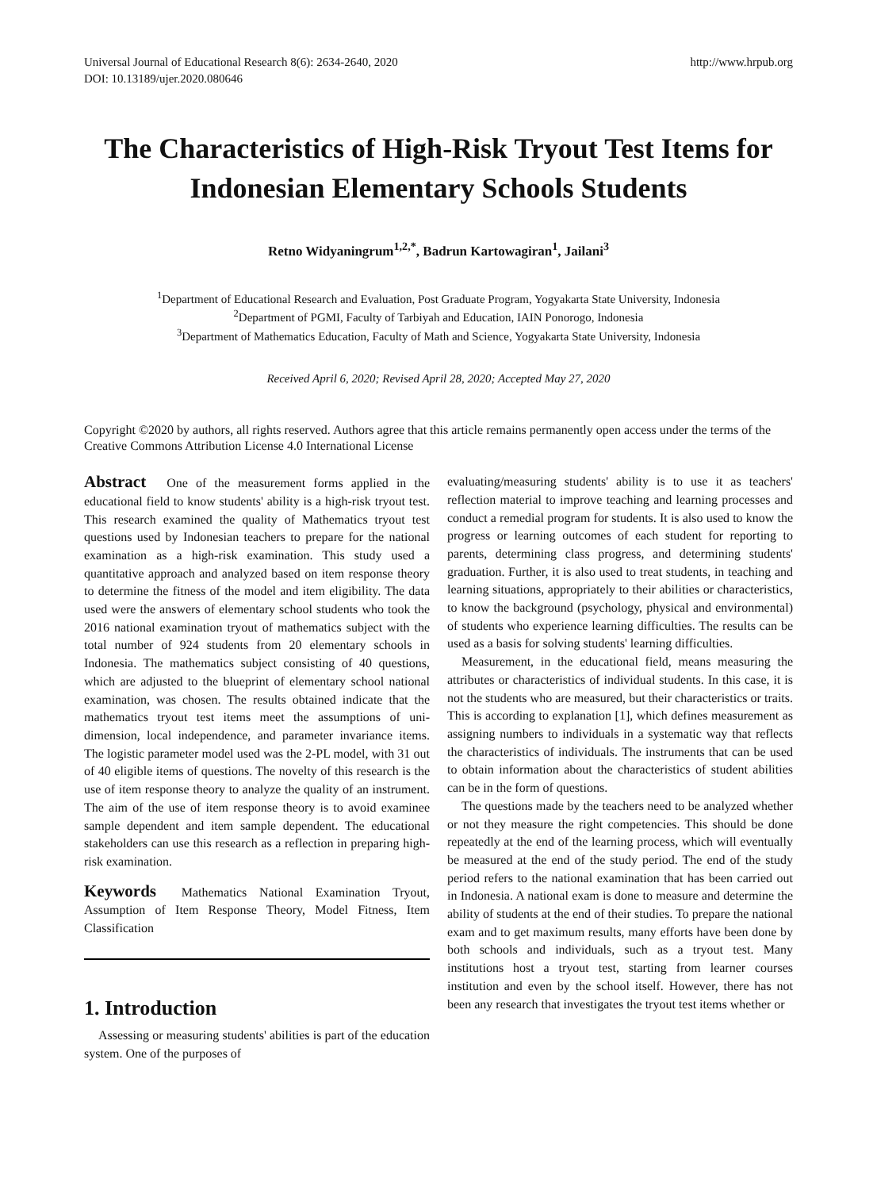Universal Journal of Educational Research 8(6): 2634-2640, 2020
DOI: 10.13189/ujer.2020.080646
http://www.hrpub.org
The Characteristics of High-Risk Tryout Test Items for Indonesian Elementary Schools Students
Retno Widyaningrum<sup>1,2,*</sup>, Badrun Kartowagiran<sup>1</sup>, Jailani<sup>3</sup>
<sup>1</sup> Department of Educational Research and Evaluation, Post Graduate Program, Yogyakarta State University, Indonesia
<sup>2</sup> Department of PGMI, Faculty of Tarbiyah and Education, IAIN Ponorogo, Indonesia
<sup>3</sup> Department of Mathematics Education, Faculty of Math and Science, Yogyakarta State University, Indonesia
Received April 6, 2020; Revised April 28, 2020; Accepted May 27, 2020
Copyright ©2020 by authors, all rights reserved. Authors agree that this article remains permanently open access under the terms of the Creative Commons Attribution License 4.0 International License
Abstract One of the measurement forms applied in the educational field to know students' ability is a high-risk tryout test. This research examined the quality of Mathematics tryout test questions used by Indonesian teachers to prepare for the national examination as a high-risk examination. This study used a quantitative approach and analyzed based on item response theory to determine the fitness of the model and item eligibility. The data used were the answers of elementary school students who took the 2016 national examination tryout of mathematics subject with the total number of 924 students from 20 elementary schools in Indonesia. The mathematics subject consisting of 40 questions, which are adjusted to the blueprint of elementary school national examination, was chosen. The results obtained indicate that the mathematics tryout test items meet the assumptions of uni-dimension, local independence, and parameter invariance items. The logistic parameter model used was the 2-PL model, with 31 out of 40 eligible items of questions. The novelty of this research is the use of item response theory to analyze the quality of an instrument. The aim of the use of item response theory is to avoid examinee sample dependent and item sample dependent. The educational stakeholders can use this research as a reflection in preparing high-risk examination.
Keywords Mathematics National Examination Tryout, Assumption of Item Response Theory, Model Fitness, Item Classification
1. Introduction
Assessing or measuring students' abilities is part of the education system. One of the purposes of
evaluating/measuring students' ability is to use it as teachers' reflection material to improve teaching and learning processes and conduct a remedial program for students. It is also used to know the progress or learning outcomes of each student for reporting to parents, determining class progress, and determining students' graduation. Further, it is also used to treat students, in teaching and learning situations, appropriately to their abilities or characteristics, to know the background (psychology, physical and environmental) of students who experience learning difficulties. The results can be used as a basis for solving students' learning difficulties.
Measurement, in the educational field, means measuring the attributes or characteristics of individual students. In this case, it is not the students who are measured, but their characteristics or traits. This is according to explanation [1], which defines measurement as assigning numbers to individuals in a systematic way that reflects the characteristics of individuals. The instruments that can be used to obtain information about the characteristics of student abilities can be in the form of questions.
The questions made by the teachers need to be analyzed whether or not they measure the right competencies. This should be done repeatedly at the end of the learning process, which will eventually be measured at the end of the study period. The end of the study period refers to the national examination that has been carried out in Indonesia. A national exam is done to measure and determine the ability of students at the end of their studies. To prepare the national exam and to get maximum results, many efforts have been done by both schools and individuals, such as a tryout test. Many institutions host a tryout test, starting from learner courses institution and even by the school itself. However, there has not been any research that investigates the tryout test items whether or